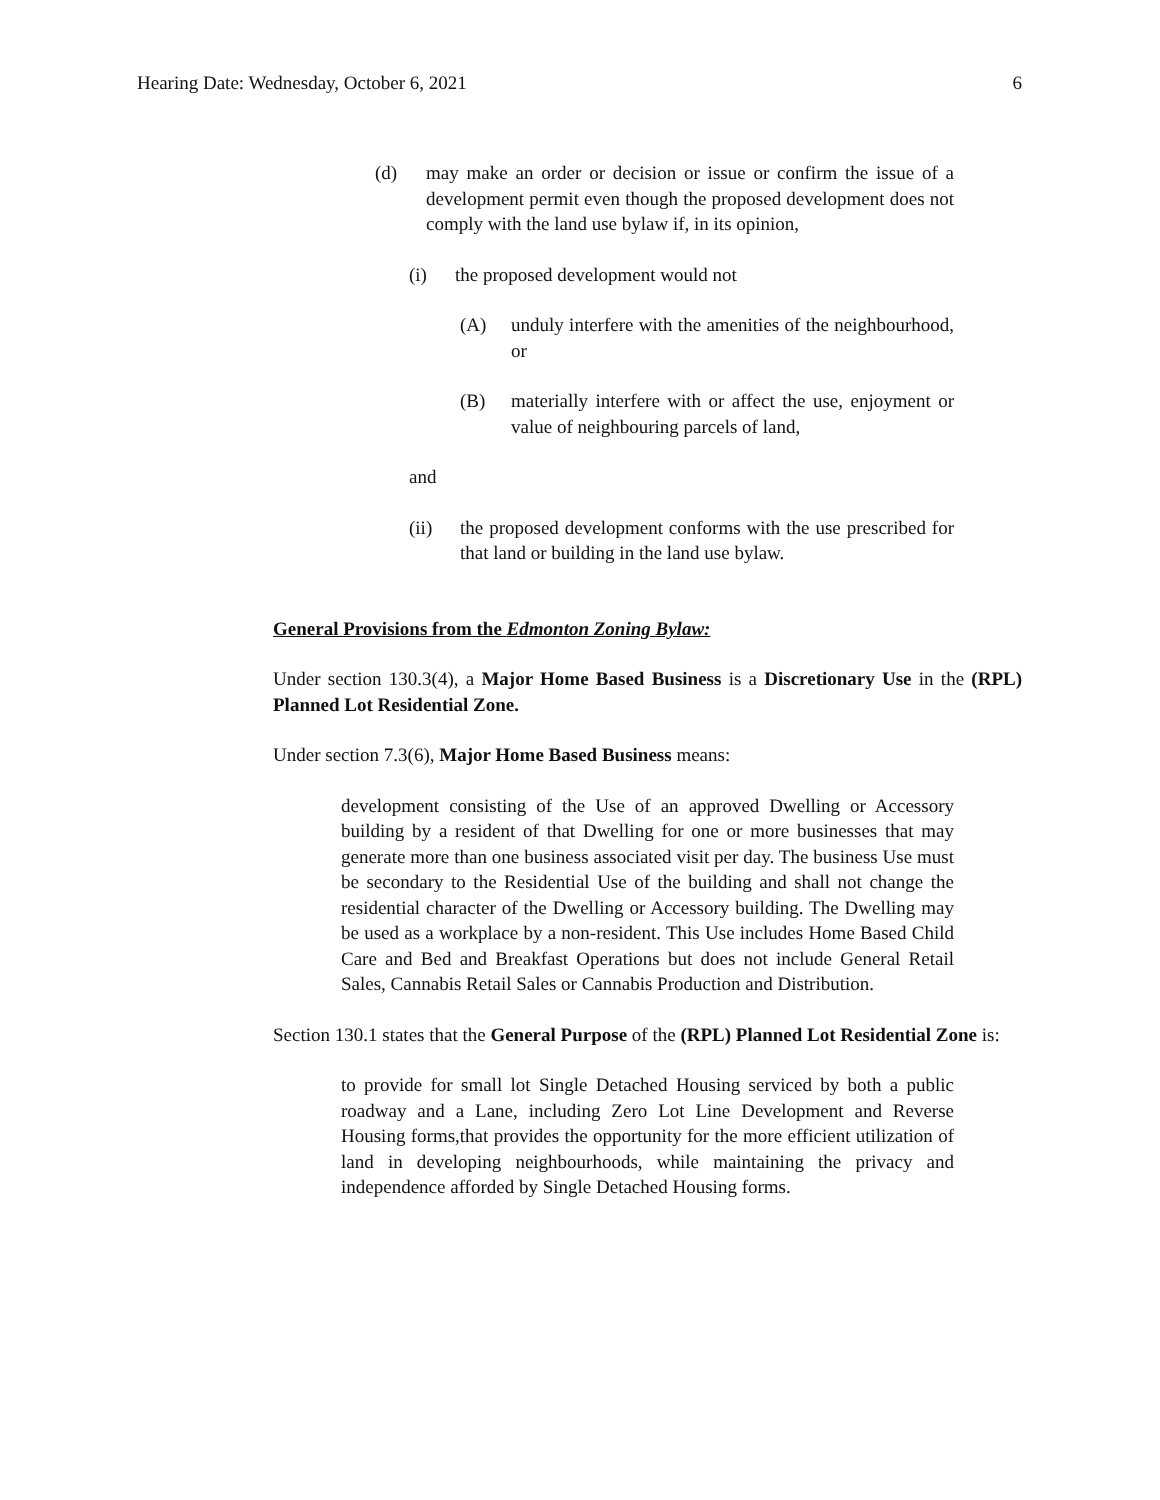Hearing Date: Wednesday, October 6, 2021 6
(d) may make an order or decision or issue or confirm the issue of a development permit even though the proposed development does not comply with the land use bylaw if, in its opinion,
(i) the proposed development would not
(A) unduly interfere with the amenities of the neighbourhood, or
(B) materially interfere with or affect the use, enjoyment or value of neighbouring parcels of land,
and
(ii) the proposed development conforms with the use prescribed for that land or building in the land use bylaw.
General Provisions from the Edmonton Zoning Bylaw:
Under section 130.3(4), a Major Home Based Business is a Discretionary Use in the (RPL) Planned Lot Residential Zone.
Under section 7.3(6), Major Home Based Business means:
development consisting of the Use of an approved Dwelling or Accessory building by a resident of that Dwelling for one or more businesses that may generate more than one business associated visit per day. The business Use must be secondary to the Residential Use of the building and shall not change the residential character of the Dwelling or Accessory building. The Dwelling may be used as a workplace by a non-resident. This Use includes Home Based Child Care and Bed and Breakfast Operations but does not include General Retail Sales, Cannabis Retail Sales or Cannabis Production and Distribution.
Section 130.1 states that the General Purpose of the (RPL) Planned Lot Residential Zone is:
to provide for small lot Single Detached Housing serviced by both a public roadway and a Lane, including Zero Lot Line Development and Reverse Housing forms,that provides the opportunity for the more efficient utilization of land in developing neighbourhoods, while maintaining the privacy and independence afforded by Single Detached Housing forms.